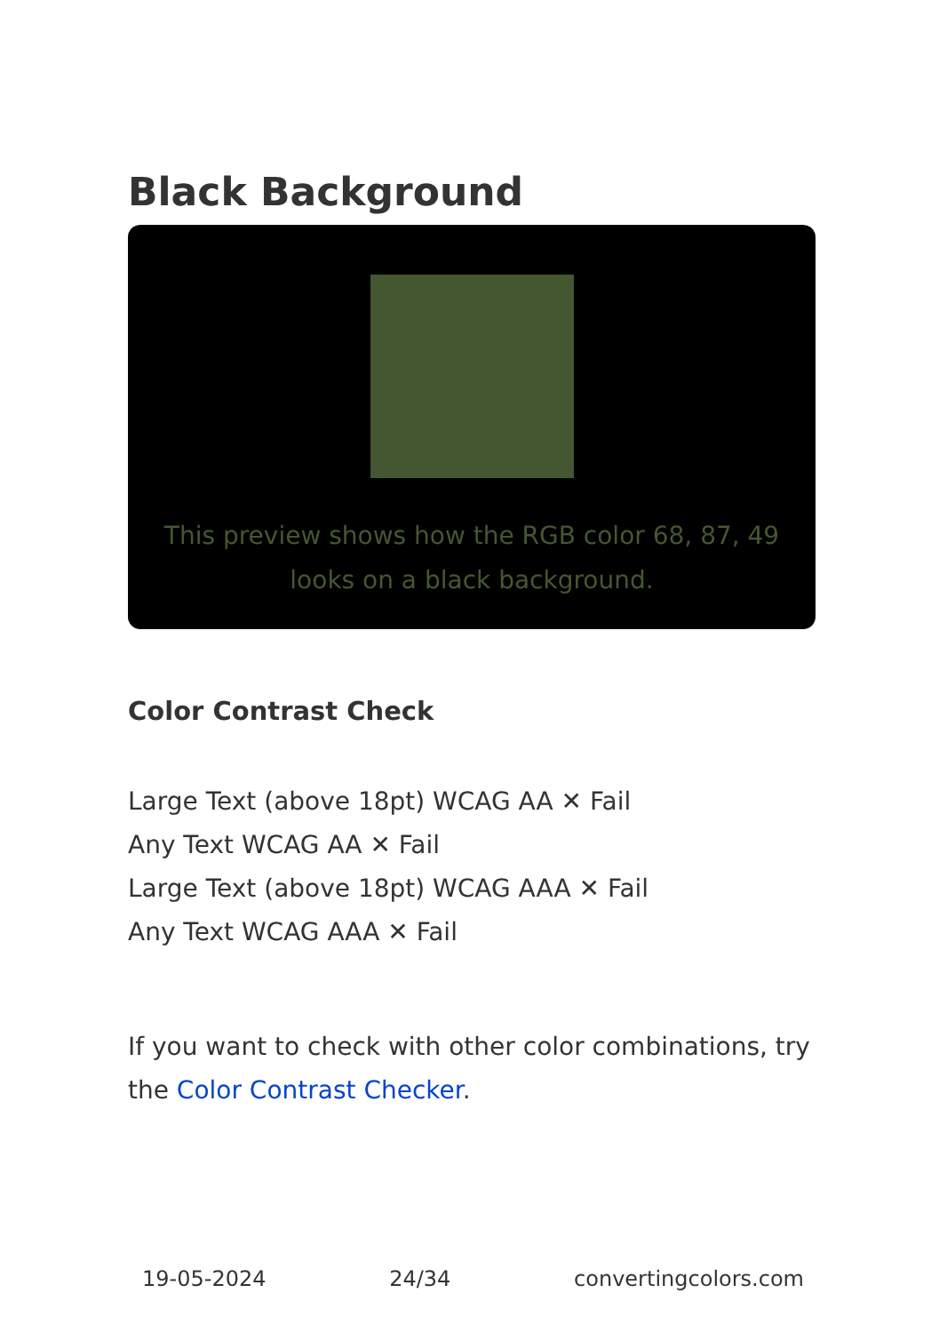Black Background
This preview shows how the RGB color 68, 87, 49 looks on a black background.
Color Contrast Check
Large Text (above 18pt) WCAG AA ✕ Fail
Any Text WCAG AA ✕ Fail
Large Text (above 18pt) WCAG AAA ✕ Fail
Any Text WCAG AAA ✕ Fail
If you want to check with other color combinations, try the Color Contrast Checker.
19-05-2024 24/34 convertingcolors.com